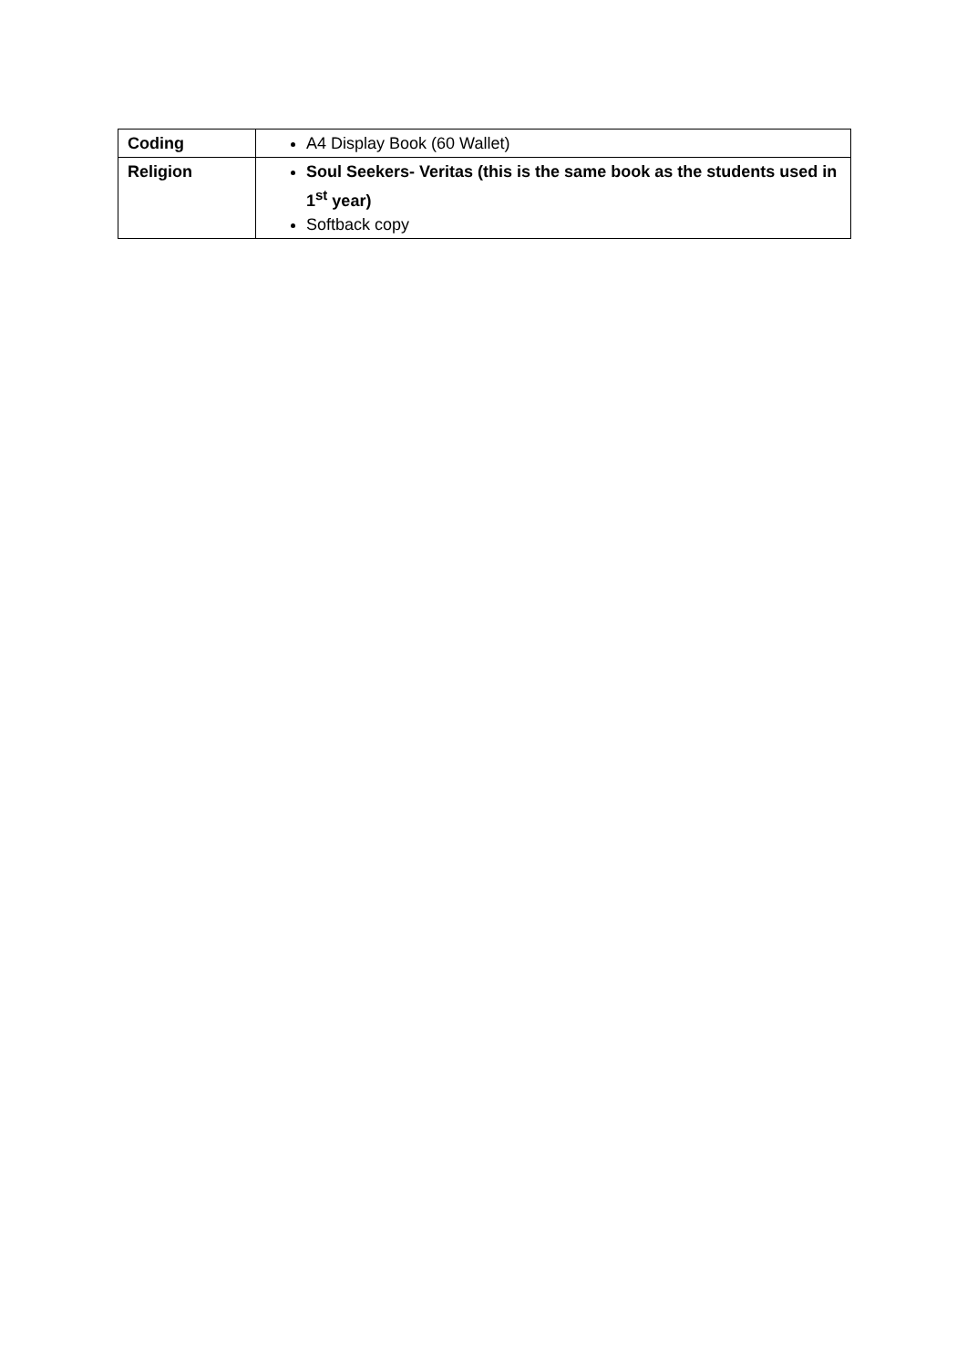| Coding | A4 Display Book (60 Wallet) |
| Religion | Soul Seekers- Veritas (this is the same book as the students used in 1<sup>st</sup> year) Softback copy |